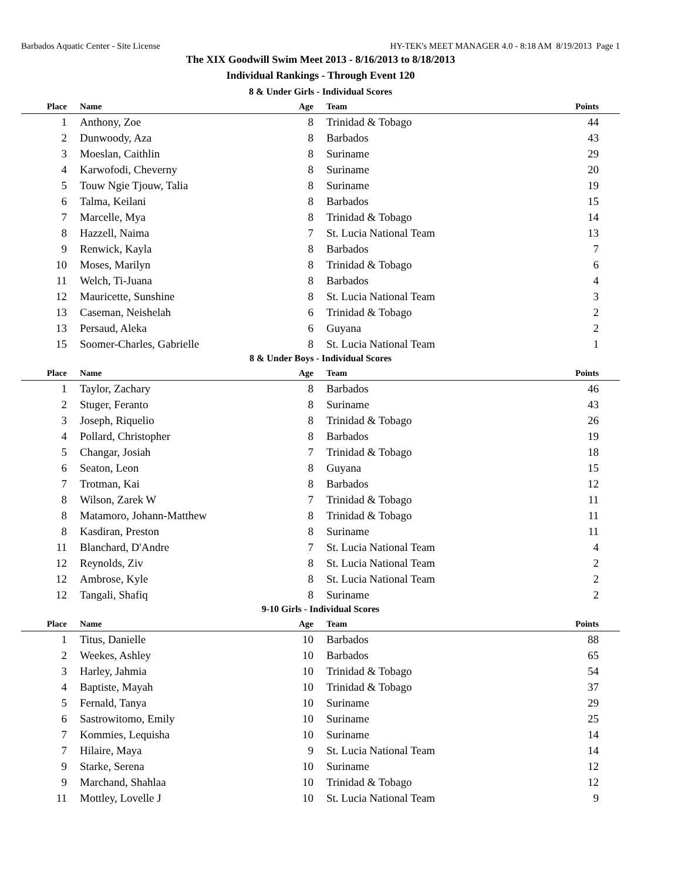Barbados Aquatic Center - Site License HY-TEK's MEET MANAGER 4.0 - 8:18 AM 8/19/2013 Page 1
The XIX Goodwill Swim Meet 2013 - 8/16/2013 to 8/18/2013
Individual Rankings - Through Event 120
8 & Under Girls - Individual Scores
| Place | Name | Age | Team | Points |
| --- | --- | --- | --- | --- |
| 1 | Anthony, Zoe | 8 | Trinidad & Tobago | 44 |
| 2 | Dunwoody, Aza | 8 | Barbados | 43 |
| 3 | Moeslan, Caithlin | 8 | Suriname | 29 |
| 4 | Karwofodi, Cheverny | 8 | Suriname | 20 |
| 5 | Touw Ngie Tjouw, Talia | 8 | Suriname | 19 |
| 6 | Talma, Keilani | 8 | Barbados | 15 |
| 7 | Marcelle, Mya | 8 | Trinidad & Tobago | 14 |
| 8 | Hazzell, Naima | 7 | St. Lucia National Team | 13 |
| 9 | Renwick, Kayla | 8 | Barbados | 7 |
| 10 | Moses, Marilyn | 8 | Trinidad & Tobago | 6 |
| 11 | Welch, Ti-Juana | 8 | Barbados | 4 |
| 12 | Mauricette, Sunshine | 8 | St. Lucia National Team | 3 |
| 13 | Caseman, Neishelah | 6 | Trinidad & Tobago | 2 |
| 13 | Persaud, Aleka | 6 | Guyana | 2 |
| 15 | Soomer-Charles, Gabrielle | 8 | St. Lucia National Team | 1 |
8 & Under Boys - Individual Scores
| Place | Name | Age | Team | Points |
| --- | --- | --- | --- | --- |
| 1 | Taylor, Zachary | 8 | Barbados | 46 |
| 2 | Stuger, Feranto | 8 | Suriname | 43 |
| 3 | Joseph, Riquelio | 8 | Trinidad & Tobago | 26 |
| 4 | Pollard, Christopher | 8 | Barbados | 19 |
| 5 | Changar, Josiah | 7 | Trinidad & Tobago | 18 |
| 6 | Seaton, Leon | 8 | Guyana | 15 |
| 7 | Trotman, Kai | 8 | Barbados | 12 |
| 8 | Wilson, Zarek W | 7 | Trinidad & Tobago | 11 |
| 8 | Matamoro, Johann-Matthew | 8 | Trinidad & Tobago | 11 |
| 8 | Kasdiran, Preston | 8 | Suriname | 11 |
| 11 | Blanchard, D'Andre | 7 | St. Lucia National Team | 4 |
| 12 | Reynolds, Ziv | 8 | St. Lucia National Team | 2 |
| 12 | Ambrose, Kyle | 8 | St. Lucia National Team | 2 |
| 12 | Tangali, Shafiq | 8 | Suriname | 2 |
9-10 Girls - Individual Scores
| Place | Name | Age | Team | Points |
| --- | --- | --- | --- | --- |
| 1 | Titus, Danielle | 10 | Barbados | 88 |
| 2 | Weekes, Ashley | 10 | Barbados | 65 |
| 3 | Harley, Jahmia | 10 | Trinidad & Tobago | 54 |
| 4 | Baptiste, Mayah | 10 | Trinidad & Tobago | 37 |
| 5 | Fernald, Tanya | 10 | Suriname | 29 |
| 6 | Sastrowitomo, Emily | 10 | Suriname | 25 |
| 7 | Kommies, Lequisha | 10 | Suriname | 14 |
| 7 | Hilaire, Maya | 9 | St. Lucia National Team | 14 |
| 9 | Starke, Serena | 10 | Suriname | 12 |
| 9 | Marchand, Shahlaa | 10 | Trinidad & Tobago | 12 |
| 11 | Mottley, Lovelle J | 10 | St. Lucia National Team | 9 |